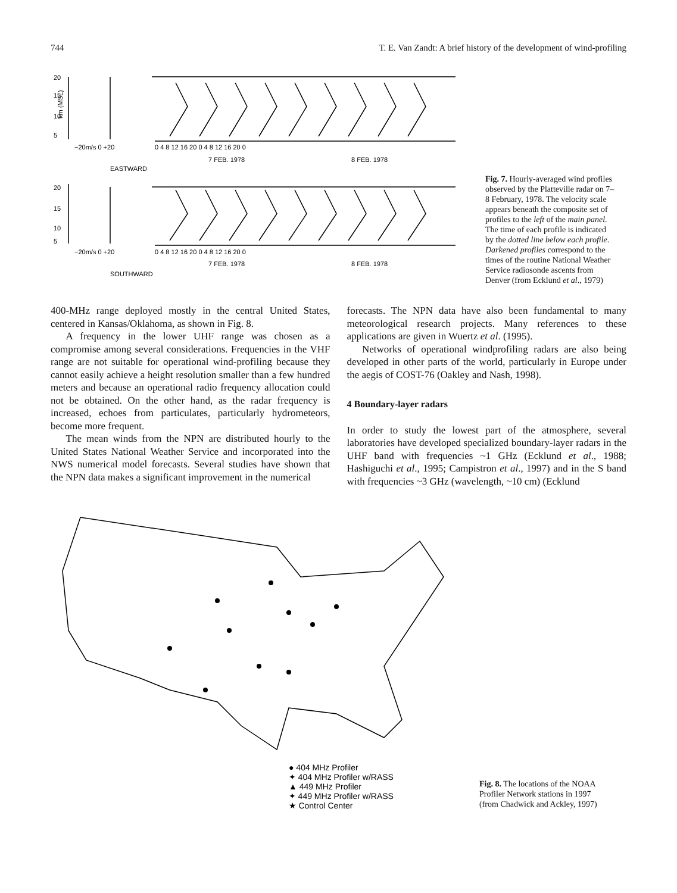744 T. E. Van Zandt: A brief history of the development of wind-profiling
20
15
10
5
−20m/s 0 +20
0 4 8 12 16 20 0 4 8 12 16 20 0
7 FEB. 1978
8 FEB. 1978
EASTWARD
20
15
10
5
−20m/s 0 +20
0 4 8 12 16 20 0 4 8 12 16 20 0
7 FEB. 1978
8 FEB. 1978
SOUTHWARD
km (MSL)
Fig. 7. Hourly-averaged wind profiles observed by the Platteville radar on 7–8 February, 1978. The velocity scale appears beneath the composite set of profiles to the left of the main panel. The time of each profile is indicated by the dotted line below each profile. Darkened profiles correspond to the times of the routine National Weather Service radiosonde ascents from Denver (from Ecklund et al., 1979)
400-MHz range deployed mostly in the central United States, centered in Kansas/Oklahoma, as shown in Fig. 8.
A frequency in the lower UHF range was chosen as a compromise among several considerations. Frequencies in the VHF range are not suitable for operational wind-profiling because they cannot easily achieve a height resolution smaller than a few hundred meters and because an operational radio frequency allocation could not be obtained. On the other hand, as the radar frequency is increased, echoes from particulates, particularly hydrometeors, become more frequent.
The mean winds from the NPN are distributed hourly to the United States National Weather Service and incorporated into the NWS numerical model forecasts. Several studies have shown that the NPN data makes a significant improvement in the numerical
forecasts. The NPN data have also been fundamental to many meteorological research projects. Many references to these applications are given in Wuertz et al. (1995).
Networks of operational windprofiling radars are also being developed in other parts of the world, particularly in Europe under the aegis of COST-76 (Oakley and Nash, 1998).
4 Boundary-layer radars
In order to study the lowest part of the atmosphere, several laboratories have developed specialized boundary-layer radars in the UHF band with frequencies ~1 GHz (Ecklund et al., 1988; Hashiguchi et al., 1995; Campistron et al., 1997) and in the S band with frequencies ~3 GHz (wavelength, ~10 cm) (Ecklund
● 404 MHz Profiler
✦ 404 MHz Profiler w/RASS
▲ 449 MHz Profiler
✦ 449 MHz Profiler w/RASS
★ Control Center
Fig. 8. The locations of the NOAA Profiler Network stations in 1997 (from Chadwick and Ackley, 1997)